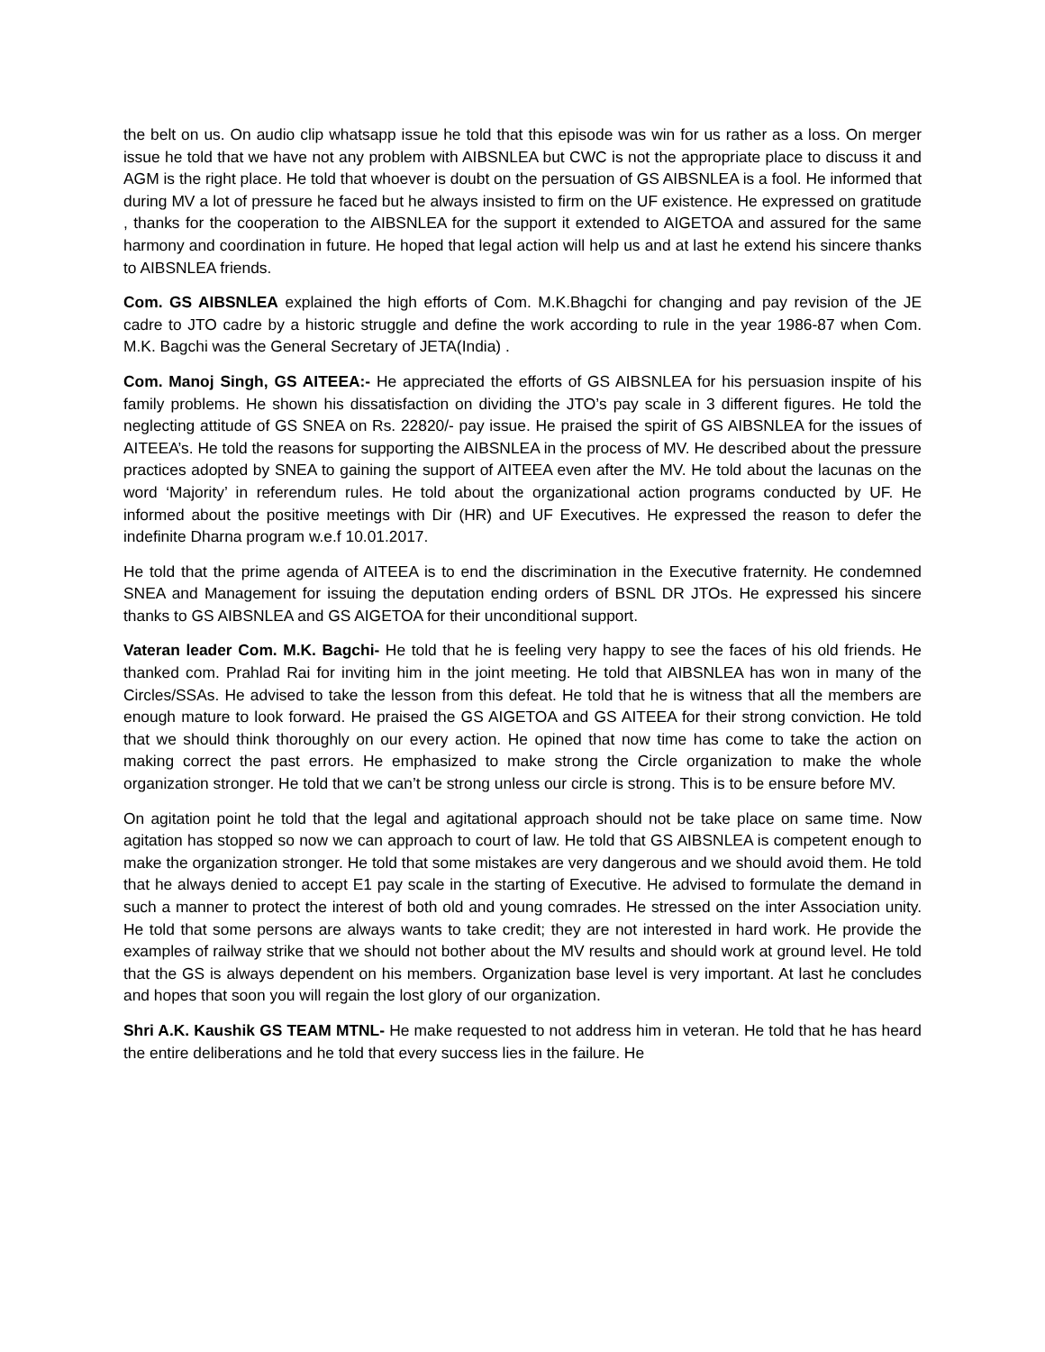the belt on us. On audio clip whatsapp issue he told that this episode was win for us rather as a loss. On merger issue he told that we have not any problem with AIBSNLEA but CWC is not the appropriate place to discuss it and AGM is the right place. He told that whoever is doubt on the persuation of GS AIBSNLEA is a fool. He informed that during MV a lot of pressure he faced but he always insisted to firm on the UF existence. He expressed on gratitude , thanks for the cooperation to the AIBSNLEA for the support it extended to AIGETOA and assured for the same harmony and coordination in future. He hoped that legal action will help us and at last he extend his sincere thanks to AIBSNLEA friends.
Com. GS AIBSNLEA explained the high efforts of Com. M.K.Bhagchi for changing and pay revision of the JE cadre to JTO cadre by a historic struggle and define the work according to rule in the year 1986-87 when Com. M.K. Bagchi was the General Secretary of JETA(India) .
Com. Manoj Singh, GS AITEEA:- He appreciated the efforts of GS AIBSNLEA for his persuasion inspite of his family problems. He shown his dissatisfaction on dividing the JTO’s pay scale in 3 different figures. He told the neglecting attitude of GS SNEA on Rs. 22820/- pay issue. He praised the spirit of GS AIBSNLEA for the issues of AITEEA’s. He told the reasons for supporting the AIBSNLEA in the process of MV. He described about the pressure practices adopted by SNEA to gaining the support of AITEEA even after the MV. He told about the lacunas on the word ‘Majority’ in referendum rules. He told about the organizational action programs conducted by UF. He informed about the positive meetings with Dir (HR) and UF Executives. He expressed the reason to defer the indefinite Dharna program w.e.f 10.01.2017.
He told that the prime agenda of AITEEA is to end the discrimination in the Executive fraternity. He condemned SNEA and Management for issuing the deputation ending orders of BSNL DR JTOs. He expressed his sincere thanks to GS AIBSNLEA and GS AIGETOA for their unconditional support.
Vateran leader Com. M.K. Bagchi- He told that he is feeling very happy to see the faces of his old friends. He thanked com. Prahlad Rai for inviting him in the joint meeting. He told that AIBSNLEA has won in many of the Circles/SSAs. He advised to take the lesson from this defeat. He told that he is witness that all the members are enough mature to look forward. He praised the GS AIGETOA and GS AITEEA for their strong conviction. He told that we should think thoroughly on our every action. He opined that now time has come to take the action on making correct the past errors. He emphasized to make strong the Circle organization to make the whole organization stronger. He told that we can’t be strong unless our circle is strong. This is to be ensure before MV.
On agitation point he told that the legal and agitational approach should not be take place on same time. Now agitation has stopped so now we can approach to court of law. He told that GS AIBSNLEA is competent enough to make the organization stronger. He told that some mistakes are very dangerous and we should avoid them. He told that he always denied to accept E1 pay scale in the starting of Executive. He advised to formulate the demand in such a manner to protect the interest of both old and young comrades. He stressed on the inter Association unity. He told that some persons are always wants to take credit; they are not interested in hard work. He provide the examples of railway strike that we should not bother about the MV results and should work at ground level. He told that the GS is always dependent on his members. Organization base level is very important. At last he concludes and hopes that soon you will regain the lost glory of our organization.
Shri A.K. Kaushik GS TEAM MTNL- He make requested to not address him in veteran. He told that he has heard the entire deliberations and he told that every success lies in the failure. He